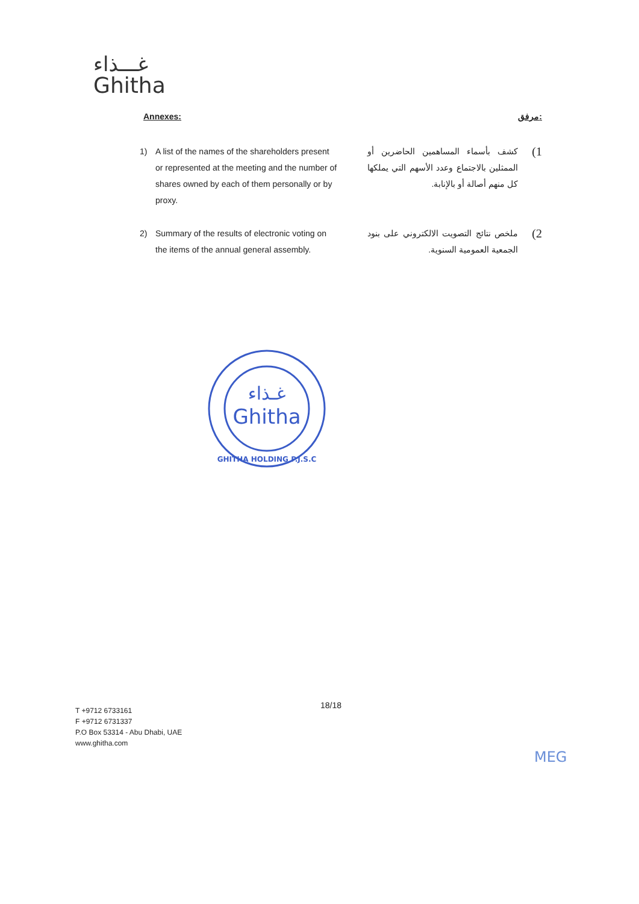غـــذاء
Ghitha
Annexes: مرفق:
1) A list of the names of the shareholders present or represented at the meeting and the number of shares owned by each of them personally or by proxy.
1) كشف بأسماء المساهمين الحاضرين أو الممثلين بالاجتماع وعدد الأسهم التي يملكها كل منهم أصالة أو بالإنابة.
2) Summary of the results of electronic voting on the items of the annual general assembly.
2) ملخص نتائج التصويت الالكتروني على بنود الجمعية العمومية السنوية.
غـذاء
Ghitha
GHITHA HOLDING P.J.S.C
18/18
T +9712 6733161
F +9712 6731337
P.O Box 53314 - Abu Dhabi, UAE
www.ghitha.com
MEG